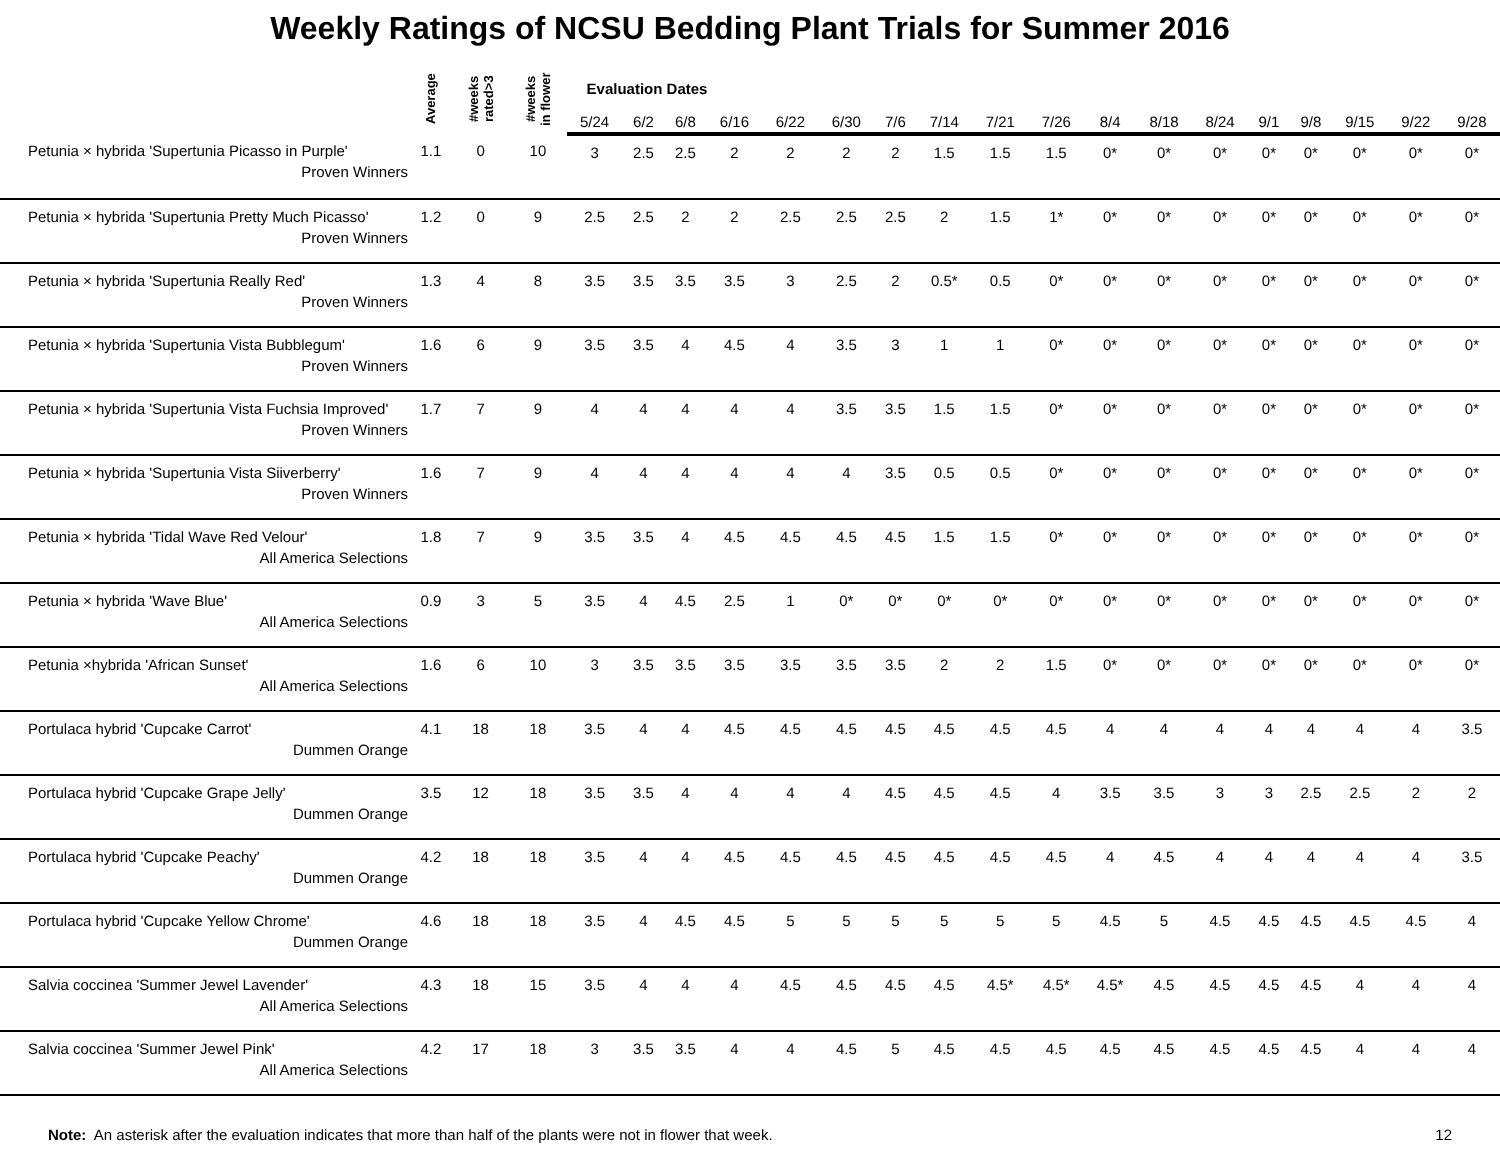Weekly Ratings of NCSU Bedding Plant Trials for Summer 2016
| | Average | #weeks rated>3 | #weeks in flower | Evaluation Dates | | | | | | | | | | | | | | | | | |
| --- | --- | --- | --- | --- | --- | --- | --- | --- | --- | --- | --- | --- | --- | --- | --- | --- | --- | --- | --- | --- | --- |
| | | | | 5/24 | 6/2 | 6/8 | 6/16 | 6/22 | 6/30 | 7/6 | 7/14 | 7/21 | 7/26 | 8/4 | 8/18 | 8/24 | 9/1 | 9/8 | 9/15 | 9/22 | 9/28 |
| Petunia × hybrida 'Supertunia Picasso in Purple' Proven Winners | 1.1 | 0 | 10 | 3 | 2.5 | 2.5 | 2 | 2 | 2 | 2 | 1.5 | 1.5 | 1.5 | 0* | 0* | 0* | 0* | 0* | 0* | 0* | 0* |
| Petunia × hybrida 'Supertunia Pretty Much Picasso' Proven Winners | 1.2 | 0 | 9 | 2.5 | 2.5 | 2 | 2 | 2.5 | 2.5 | 2.5 | 2 | 1.5 | 1* | 0* | 0* | 0* | 0* | 0* | 0* | 0* | 0* |
| Petunia × hybrida 'Supertunia Really Red' Proven Winners | 1.3 | 4 | 8 | 3.5 | 3.5 | 3.5 | 3.5 | 3 | 2.5 | 2 | 0.5* | 0.5 | 0* | 0* | 0* | 0* | 0* | 0* | 0* | 0* | 0* |
| Petunia × hybrida 'Supertunia Vista Bubblegum' Proven Winners | 1.6 | 6 | 9 | 3.5 | 3.5 | 4 | 4.5 | 4 | 3.5 | 3 | 1 | 1 | 0* | 0* | 0* | 0* | 0* | 0* | 0* | 0* | 0* |
| Petunia × hybrida 'Supertunia Vista Fuchsia Improved' Proven Winners | 1.7 | 7 | 9 | 4 | 4 | 4 | 4 | 4 | 3.5 | 3.5 | 1.5 | 1.5 | 0* | 0* | 0* | 0* | 0* | 0* | 0* | 0* | 0* |
| Petunia × hybrida 'Supertunia Vista Siiverberry' Proven Winners | 1.6 | 7 | 9 | 4 | 4 | 4 | 4 | 4 | 4 | 3.5 | 0.5 | 0.5 | 0* | 0* | 0* | 0* | 0* | 0* | 0* | 0* | 0* |
| Petunia × hybrida 'Tidal Wave Red Velour' All America Selections | 1.8 | 7 | 9 | 3.5 | 3.5 | 4 | 4.5 | 4.5 | 4.5 | 4.5 | 1.5 | 1.5 | 0* | 0* | 0* | 0* | 0* | 0* | 0* | 0* | 0* |
| Petunia × hybrida 'Wave Blue' All America Selections | 0.9 | 3 | 5 | 3.5 | 4 | 4.5 | 2.5 | 1 | 0* | 0* | 0* | 0* | 0* | 0* | 0* | 0* | 0* | 0* | 0* | 0* | 0* |
| Petunia ×hybrida 'African Sunset' All America Selections | 1.6 | 6 | 10 | 3 | 3.5 | 3.5 | 3.5 | 3.5 | 3.5 | 3.5 | 2 | 2 | 1.5 | 0* | 0* | 0* | 0* | 0* | 0* | 0* | 0* |
| Portulaca hybrid 'Cupcake Carrot' Dummen Orange | 4.1 | 18 | 18 | 3.5 | 4 | 4 | 4.5 | 4.5 | 4.5 | 4.5 | 4.5 | 4.5 | 4.5 | 4 | 4 | 4 | 4 | 4 | 4 | 4 | 3.5 |
| Portulaca hybrid 'Cupcake Grape Jelly' Dummen Orange | 3.5 | 12 | 18 | 3.5 | 3.5 | 4 | 4 | 4 | 4 | 4.5 | 4.5 | 4.5 | 4 | 3.5 | 3.5 | 3 | 3 | 2.5 | 2.5 | 2 | 2 |
| Portulaca hybrid 'Cupcake Peachy' Dummen Orange | 4.2 | 18 | 18 | 3.5 | 4 | 4 | 4.5 | 4.5 | 4.5 | 4.5 | 4.5 | 4.5 | 4.5 | 4 | 4.5 | 4 | 4 | 4 | 4 | 4 | 3.5 |
| Portulaca hybrid 'Cupcake Yellow Chrome' Dummen Orange | 4.6 | 18 | 18 | 3.5 | 4 | 4.5 | 4.5 | 5 | 5 | 5 | 5 | 5 | 5 | 4.5 | 5 | 4.5 | 4.5 | 4.5 | 4.5 | 4.5 | 4 |
| Salvia coccinea 'Summer Jewel Lavender' All America Selections | 4.3 | 18 | 15 | 3.5 | 4 | 4 | 4 | 4.5 | 4.5 | 4.5 | 4.5 | 4.5* | 4.5* | 4.5* | 4.5 | 4.5 | 4.5 | 4.5 | 4 | 4 | 4 |
| Salvia coccinea 'Summer Jewel Pink' All America Selections | 4.2 | 17 | 18 | 3 | 3.5 | 3.5 | 4 | 4 | 4.5 | 5 | 4.5 | 4.5 | 4.5 | 4.5 | 4.5 | 4.5 | 4.5 | 4.5 | 4 | 4 | 4 |
Note: An asterisk after the evaluation indicates that more than half of the plants were not in flower that week. 12